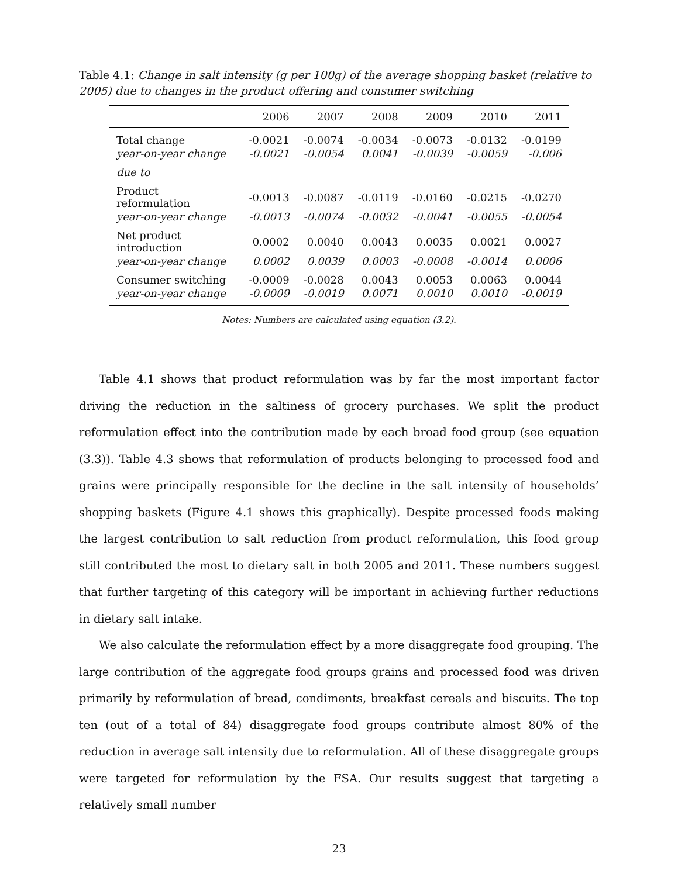Table 4.1: Change in salt intensity (g per 100g) of the average shopping basket (relative to 2005) due to changes in the product offering and consumer switching
| | 2006 | 2007 | 2008 | 2009 | 2010 | 2011 |
| --- | --- | --- | --- | --- | --- | --- |
| Total change | -0.0021 | -0.0074 | -0.0034 | -0.0073 | -0.0132 | -0.0199 |
| year-on-year change | -0.0021 | -0.0054 | 0.0041 | -0.0039 | -0.0059 | -0.006 |
| due to | | | | | | |
| Product reformulation | -0.0013 | -0.0087 | -0.0119 | -0.0160 | -0.0215 | -0.0270 |
| year-on-year change | -0.0013 | -0.0074 | -0.0032 | -0.0041 | -0.0055 | -0.0054 |
| Net product introduction | 0.0002 | 0.0040 | 0.0043 | 0.0035 | 0.0021 | 0.0027 |
| year-on-year change | 0.0002 | 0.0039 | 0.0003 | -0.0008 | -0.0014 | 0.0006 |
| Consumer switching | -0.0009 | -0.0028 | 0.0043 | 0.0053 | 0.0063 | 0.0044 |
| year-on-year change | -0.0009 | -0.0019 | 0.0071 | 0.0010 | 0.0010 | -0.0019 |
Notes: Numbers are calculated using equation (3.2).
Table 4.1 shows that product reformulation was by far the most important factor driving the reduction in the saltiness of grocery purchases. We split the product reformulation effect into the contribution made by each broad food group (see equation (3.3)). Table 4.3 shows that reformulation of products belonging to processed food and grains were principally responsible for the decline in the salt intensity of households’ shopping baskets (Figure 4.1 shows this graphically). Despite processed foods making the largest contribution to salt reduction from product reformulation, this food group still contributed the most to dietary salt in both 2005 and 2011. These numbers suggest that further targeting of this category will be important in achieving further reductions in dietary salt intake.
We also calculate the reformulation effect by a more disaggregate food grouping. The large contribution of the aggregate food groups grains and processed food was driven primarily by reformulation of bread, condiments, breakfast cereals and biscuits. The top ten (out of a total of 84) disaggregate food groups contribute almost 80% of the reduction in average salt intensity due to reformulation. All of these disaggregate groups were targeted for reformulation by the FSA. Our results suggest that targeting a relatively small number
23